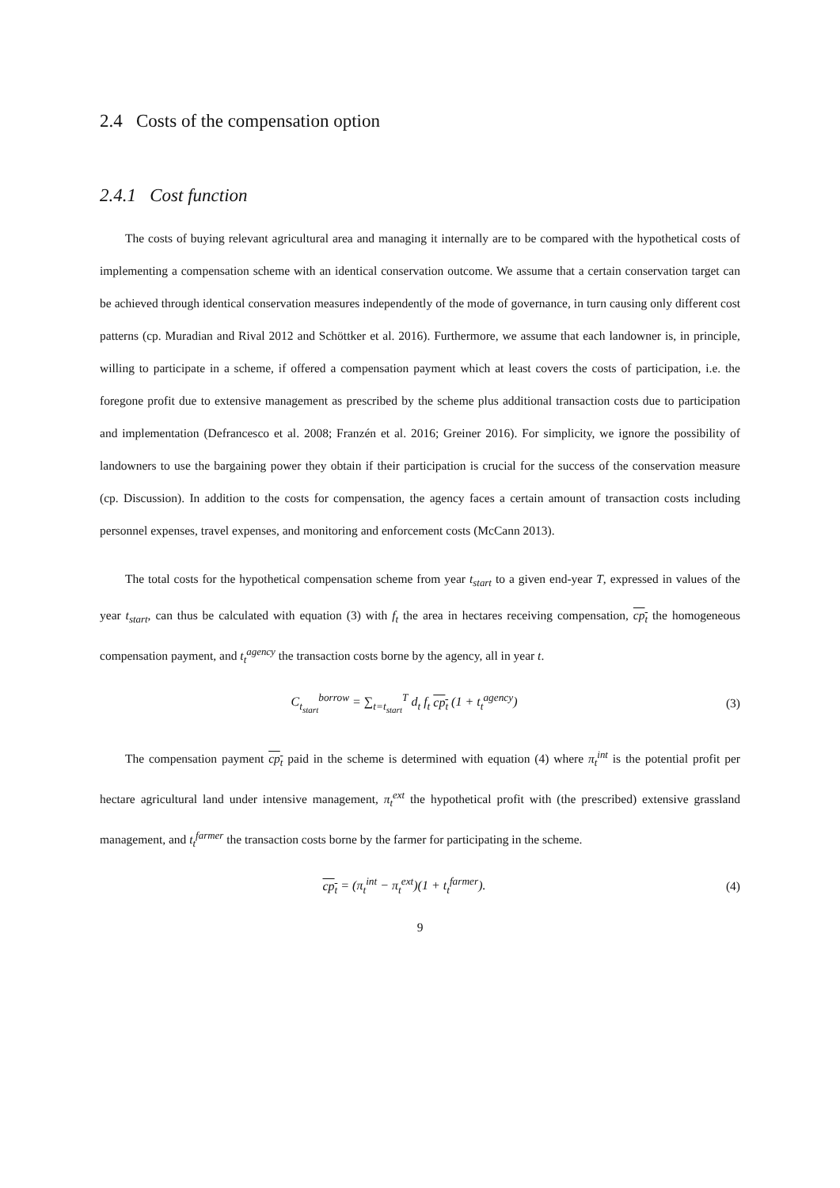2.4 Costs of the compensation option
2.4.1 Cost function
The costs of buying relevant agricultural area and managing it internally are to be compared with the hypothetical costs of implementing a compensation scheme with an identical conservation outcome. We assume that a certain conservation target can be achieved through identical conservation measures independently of the mode of governance, in turn causing only different cost patterns (cp. Muradian and Rival 2012 and Schöttker et al. 2016). Furthermore, we assume that each landowner is, in principle, willing to participate in a scheme, if offered a compensation payment which at least covers the costs of participation, i.e. the foregone profit due to extensive management as prescribed by the scheme plus additional transaction costs due to participation and implementation (Defrancesco et al. 2008; Franzén et al. 2016; Greiner 2016). For simplicity, we ignore the possibility of landowners to use the bargaining power they obtain if their participation is crucial for the success of the conservation measure (cp. Discussion). In addition to the costs for compensation, the agency faces a certain amount of transaction costs including personnel expenses, travel expenses, and monitoring and enforcement costs (McCann 2013).
The total costs for the hypothetical compensation scheme from year t<sub>start</sub> to a given end-year T, expressed in values of the year t<sub>start</sub>, can thus be calculated with equation (3) with f<sub>t</sub> the area in hectares receiving compensation, cp<sub>t</sub> the homogeneous compensation payment, and t<sub>t</sub><sup>agency</sup> the transaction costs borne by the agency, all in year t.
C<sub>t<sub>start</sub></sub><sup>borrow</sup> = ∑<sub>t=t<sub>start</sub></sub><sup>T</sup> d<sub>t</sub> f<sub>t</sub> cp<sub>t</sub> (1 + t<sub>t</sub><sup>agency</sup>)
(3)
The compensation payment cp<sub>t</sub> paid in the scheme is determined with equation (4) where π<sub>t</sub><sup>int</sup> is the potential profit per hectare agricultural land under intensive management, π<sub>t</sub><sup>ext</sup> the hypothetical profit with (the prescribed) extensive grassland management, and t<sub>t</sub><sup>farmer</sup> the transaction costs borne by the farmer for participating in the scheme.
cp<sub>t</sub> = (π<sub>t</sub><sup>int</sup> − π<sub>t</sub><sup>ext</sup>)(1 + t<sub>t</sub><sup>farmer</sup>).
(4)
9